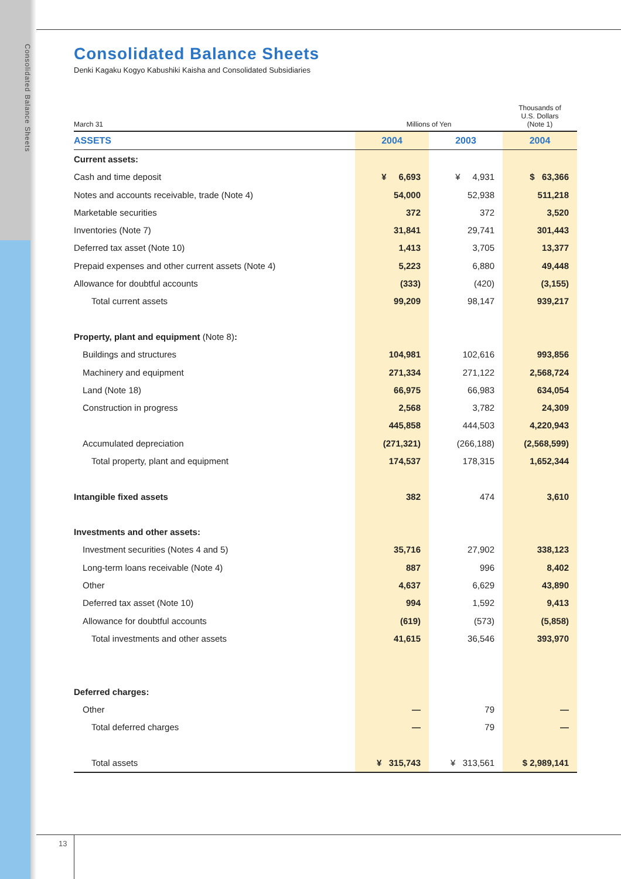Consolidated Balance Sheets
Consolidated Balance Sheets
Denki Kagaku Kogyo Kabushiki Kaisha and Consolidated Subsidiaries
| March 31 | Millions of Yen | | Thousands of U.S. Dollars (Note 1) |
| ASSETS | 2004 | 2003 | 2004 |
| Current assets: | | | |
| Cash and time deposit | ¥ 6,693 | ¥ 4,931 | $ 63,366 |
| Notes and accounts receivable, trade (Note 4) | 54,000 | 52,938 | 511,218 |
| Marketable securities | 372 | 372 | 3,520 |
| Inventories (Note 7) | 31,841 | 29,741 | 301,443 |
| Deferred tax asset (Note 10) | 1,413 | 3,705 | 13,377 |
| Prepaid expenses and other current assets (Note 4) | 5,223 | 6,880 | 49,448 |
| Allowance for doubtful accounts | (333) | (420) | (3,155) |
| Total current assets | 99,209 | 98,147 | 939,217 |
| Property, plant and equipment (Note 8) : | | | |
| Buildings and structures | 104,981 | 102,616 | 993,856 |
| Machinery and equipment | 271,334 | 271,122 | 2,568,724 |
| Land (Note 18) | 66,975 | 66,983 | 634,054 |
| Construction in progress | 2,568 | 3,782 | 24,309 |
| | 445,858 | 444,503 | 4,220,943 |
| Accumulated depreciation | (271,321) | (266,188) | (2,568,599) |
| Total property, plant and equipment | 174,537 | 178,315 | 1,652,344 |
| Intangible fixed assets | 382 | 474 | 3,610 |
| Investments and other assets: | | | |
| Investment securities (Notes 4 and 5) | 35,716 | 27,902 | 338,123 |
| Long-term loans receivable (Note 4) | 887 | 996 | 8,402 |
| Other | 4,637 | 6,629 | 43,890 |
| Deferred tax asset (Note 10) | 994 | 1,592 | 9,413 |
| Allowance for doubtful accounts | (619) | (573) | (5,858) |
| Total investments and other assets | 41,615 | 36,546 | 393,970 |
| Deferred charges: | | | |
| Other | — | 79 | — |
| Total deferred charges | — | 79 | — |
| Total assets | ¥ 315,743 | ¥ 313,561 | $ 2,989,141 |
13